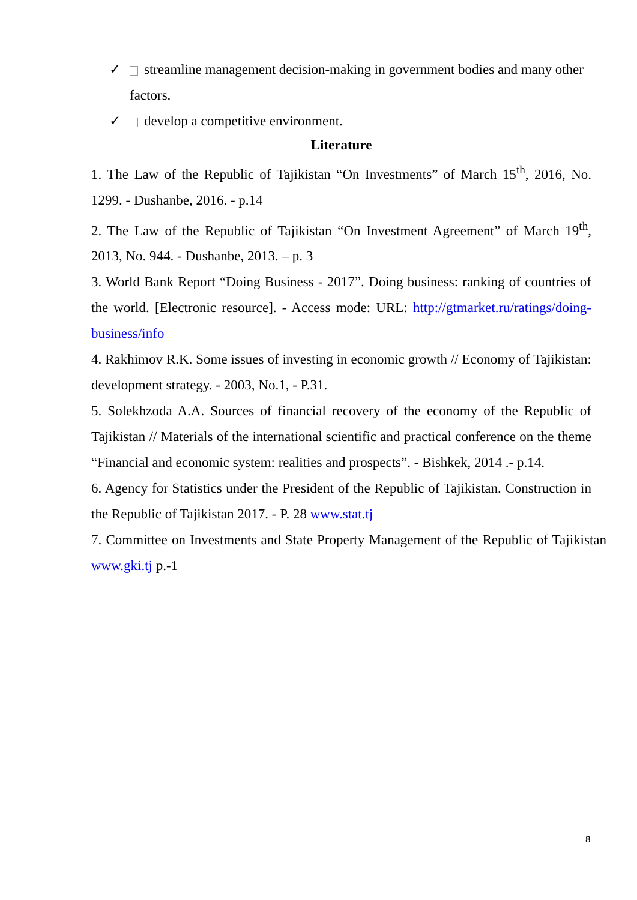✓ streamline management decision-making in government bodies and many other factors.
✓ develop a competitive environment.
Literature
1. The Law of the Republic of Tajikistan “On Investments” of March 15<sup>th</sup>, 2016, No. 1299. - Dushanbe, 2016. - p.14
2. The Law of the Republic of Tajikistan “On Investment Agreement” of March 19<sup>th</sup>, 2013, No. 944. - Dushanbe, 2013. – p. 3
3. World Bank Report “Doing Business - 2017”. Doing business: ranking of countries of the world. [Electronic resource]. - Access mode: URL: http://gtmarket.ru/ratings/doing-business/info
4. Rakhimov R.K. Some issues of investing in economic growth // Economy of Tajikistan: development strategy. - 2003, No.1, - P.31.
5. Solekhzoda A.A. Sources of financial recovery of the economy of the Republic of Tajikistan // Materials of the international scientific and practical conference on the theme “Financial and economic system: realities and prospects”. - Bishkek, 2014 .- p.14.
6. Agency for Statistics under the President of the Republic of Tajikistan. Construction in the Republic of Tajikistan 2017. - P. 28 www.stat.tj
7. Committee on Investments and State Property Management of the Republic of Tajikistan www.gki.tj p.-1
8